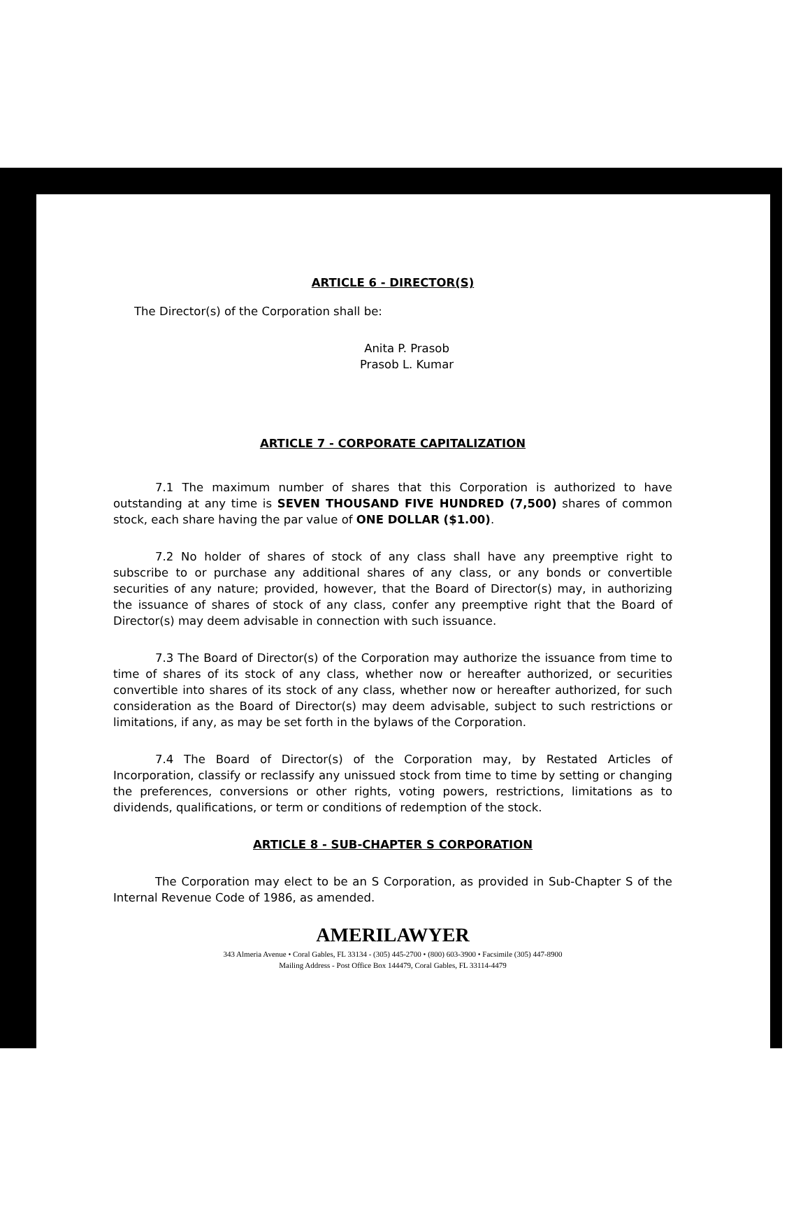ARTICLE 6 - DIRECTOR(S)
The Director(s) of the Corporation shall be:
Anita P. Prasob
Prasob L. Kumar
ARTICLE 7 - CORPORATE CAPITALIZATION
7.1 The maximum number of shares that this Corporation is authorized to have outstanding at any time is SEVEN THOUSAND FIVE HUNDRED (7,500) shares of common stock, each share having the par value of ONE DOLLAR ($1.00).
7.2 No holder of shares of stock of any class shall have any preemptive right to subscribe to or purchase any additional shares of any class, or any bonds or convertible securities of any nature; provided, however, that the Board of Director(s) may, in authorizing the issuance of shares of stock of any class, confer any preemptive right that the Board of Director(s) may deem advisable in connection with such issuance.
7.3 The Board of Director(s) of the Corporation may authorize the issuance from time to time of shares of its stock of any class, whether now or hereafter authorized, or securities convertible into shares of its stock of any class, whether now or hereafter authorized, for such consideration as the Board of Director(s) may deem advisable, subject to such restrictions or limitations, if any, as may be set forth in the bylaws of the Corporation.
7.4 The Board of Director(s) of the Corporation may, by Restated Articles of Incorporation, classify or reclassify any unissued stock from time to time by setting or changing the preferences, conversions or other rights, voting powers, restrictions, limitations as to dividends, qualifications, or term or conditions of redemption of the stock.
ARTICLE 8 - SUB-CHAPTER S CORPORATION
The Corporation may elect to be an S Corporation, as provided in Sub-Chapter S of the Internal Revenue Code of 1986, as amended.
AMERILAWYER
343 Almeria Avenue • Coral Gables, FL 33134 - (305) 445-2700 • (800) 603-3900 • Facsimile (305) 447-8900
Mailing Address - Post Office Box 144479, Coral Gables, FL 33114-4479